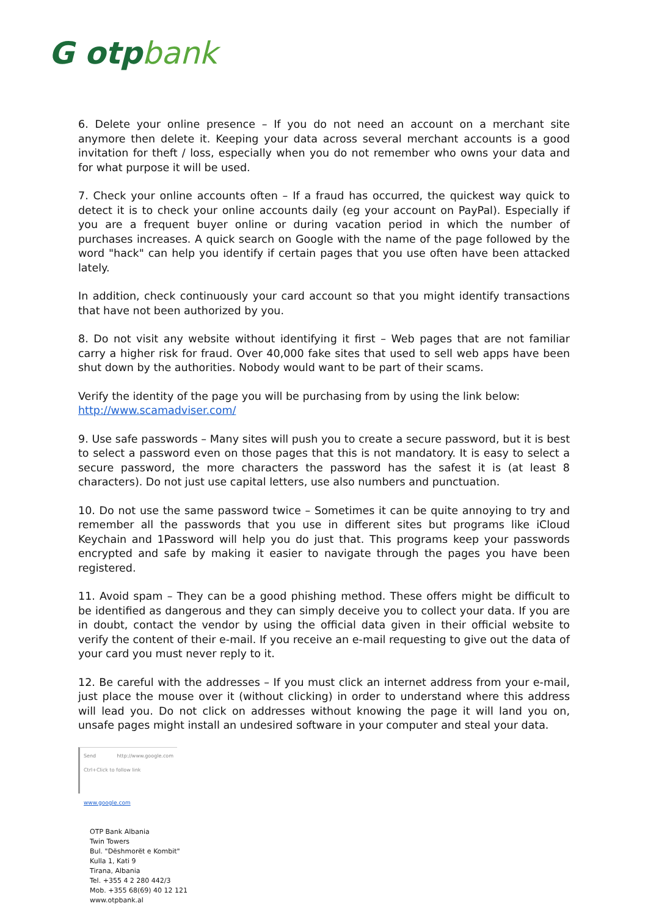G otpbank
6. Delete your online presence – If you do not need an account on a merchant site anymore then delete it. Keeping your data across several merchant accounts is a good invitation for theft / loss, especially when you do not remember who owns your data and for what purpose it will be used.
7. Check your online accounts often – If a fraud has occurred, the quickest way quick to detect it is to check your online accounts daily (eg your account on PayPal). Especially if you are a frequent buyer online or during vacation period in which the number of purchases increases. A quick search on Google with the name of the page followed by the word "hack" can help you identify if certain pages that you use often have been attacked lately.
In addition, check continuously your card account so that you might identify transactions that have not been authorized by you.
8. Do not visit any website without identifying it first – Web pages that are not familiar carry a higher risk for fraud. Over 40,000 fake sites that used to sell web apps have been shut down by the authorities. Nobody would want to be part of their scams.
Verify the identity of the page you will be purchasing from by using the link below:
http://www.scamadviser.com/
9. Use safe passwords – Many sites will push you to create a secure password, but it is best to select a password even on those pages that this is not mandatory. It is easy to select a secure password, the more characters the password has the safest it is (at least 8 characters). Do not just use capital letters, use also numbers and punctuation.
10. Do not use the same password twice – Sometimes it can be quite annoying to try and remember all the passwords that you use in different sites but programs like iCloud Keychain and 1Password will help you do just that. This programs keep your passwords encrypted and safe by making it easier to navigate through the pages you have been registered.
11. Avoid spam – They can be a good phishing method. These offers might be difficult to be identified as dangerous and they can simply deceive you to collect your data. If you are in doubt, contact the vendor by using the official data given in their official website to verify the content of their e-mail. If you receive an e-mail requesting to give out the data of your card you must never reply to it.
12. Be careful with the addresses – If you must click an internet address from your e-mail, just place the mouse over it (without clicking) in order to understand where this address will lead you. Do not click on addresses without knowing the page it will land you on, unsafe pages might install an undesired software in your computer and steal your data.
Send http://www.google.com Ctrl+Click to follow link
www.google.com
OTP Bank Albania
Twin Towers
Bul. "Dëshmorët e Kombit"
Kulla 1, Kati 9
Tirana, Albania
Tel. +355 4 2 280 442/3
Mob. +355 68(69) 40 12 121
www.otpbank.al